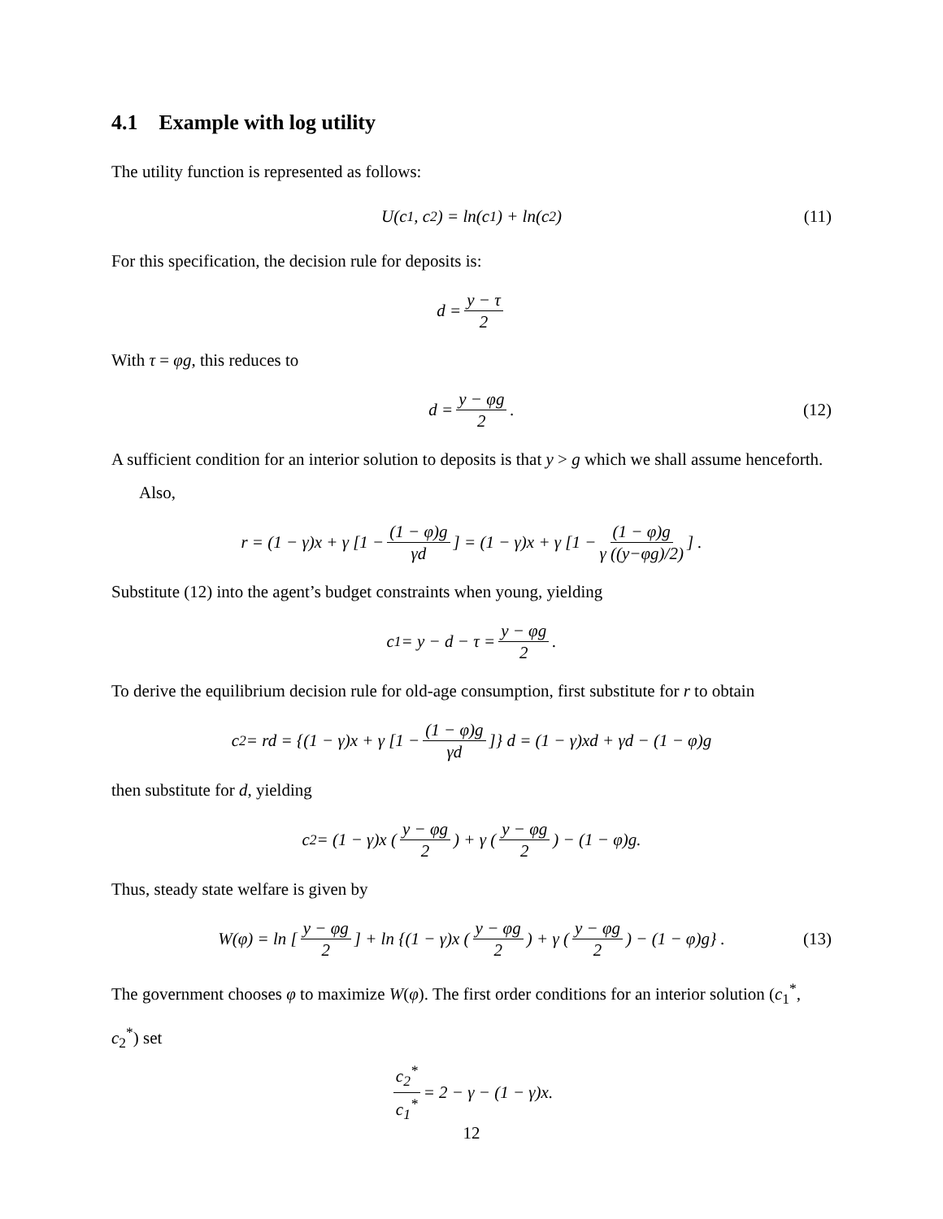4.1 Example with log utility
The utility function is represented as follows:
U(c<sub>1</sub>, c<sub>2</sub>) = ln(c<sub>1</sub>) + ln(c<sub>2</sub>) (11)
For this specification, the decision rule for deposits is:
d = y − τ 2
With τ = φg, this reduces to
d = y − φg 2. (12)
A sufficient condition for an interior solution to deposits is that y > g which we shall assume henceforth.
Also,
r = (1 − γ)x + γ [1 − (1 − φ)g γd] = (1 − γ)x + γ [1 − (1 − φ)g γ ((y−φg)/2)] .
Substitute (12) into the agent’s budget constraints when young, yielding
c<sub>1</sub> = y − d − τ = y − φg 2.
To derive the equilibrium decision rule for old-age consumption, first substitute for r to obtain
c<sub>2</sub> = rd = {(1 − γ)x + γ [1 − (1 − φ)g γd]} d = (1 − γ)xd + γd − (1 − φ)g
then substitute for d, yielding
c<sub>2</sub> = (1 − γ)x (y − φg 2) + γ (y − φg 2) − (1 − φ)g.
Thus, steady state welfare is given by
W(φ) = ln [y − φg 2] + ln {(1 − γ)x (y − φg 2) + γ (y − φg 2) − (1 − φ)g} . (13)
The government chooses φ to maximize W(φ). The first order conditions for an interior solution (c<sub>1</sub><sup>*</sup>, c<sub>2</sub><sup>*</sup>) set
c<sub>2</sub><sup>*</sup> c<sub>1</sub><sup>*</sup> = 2 − γ − (1 − γ)x.
12